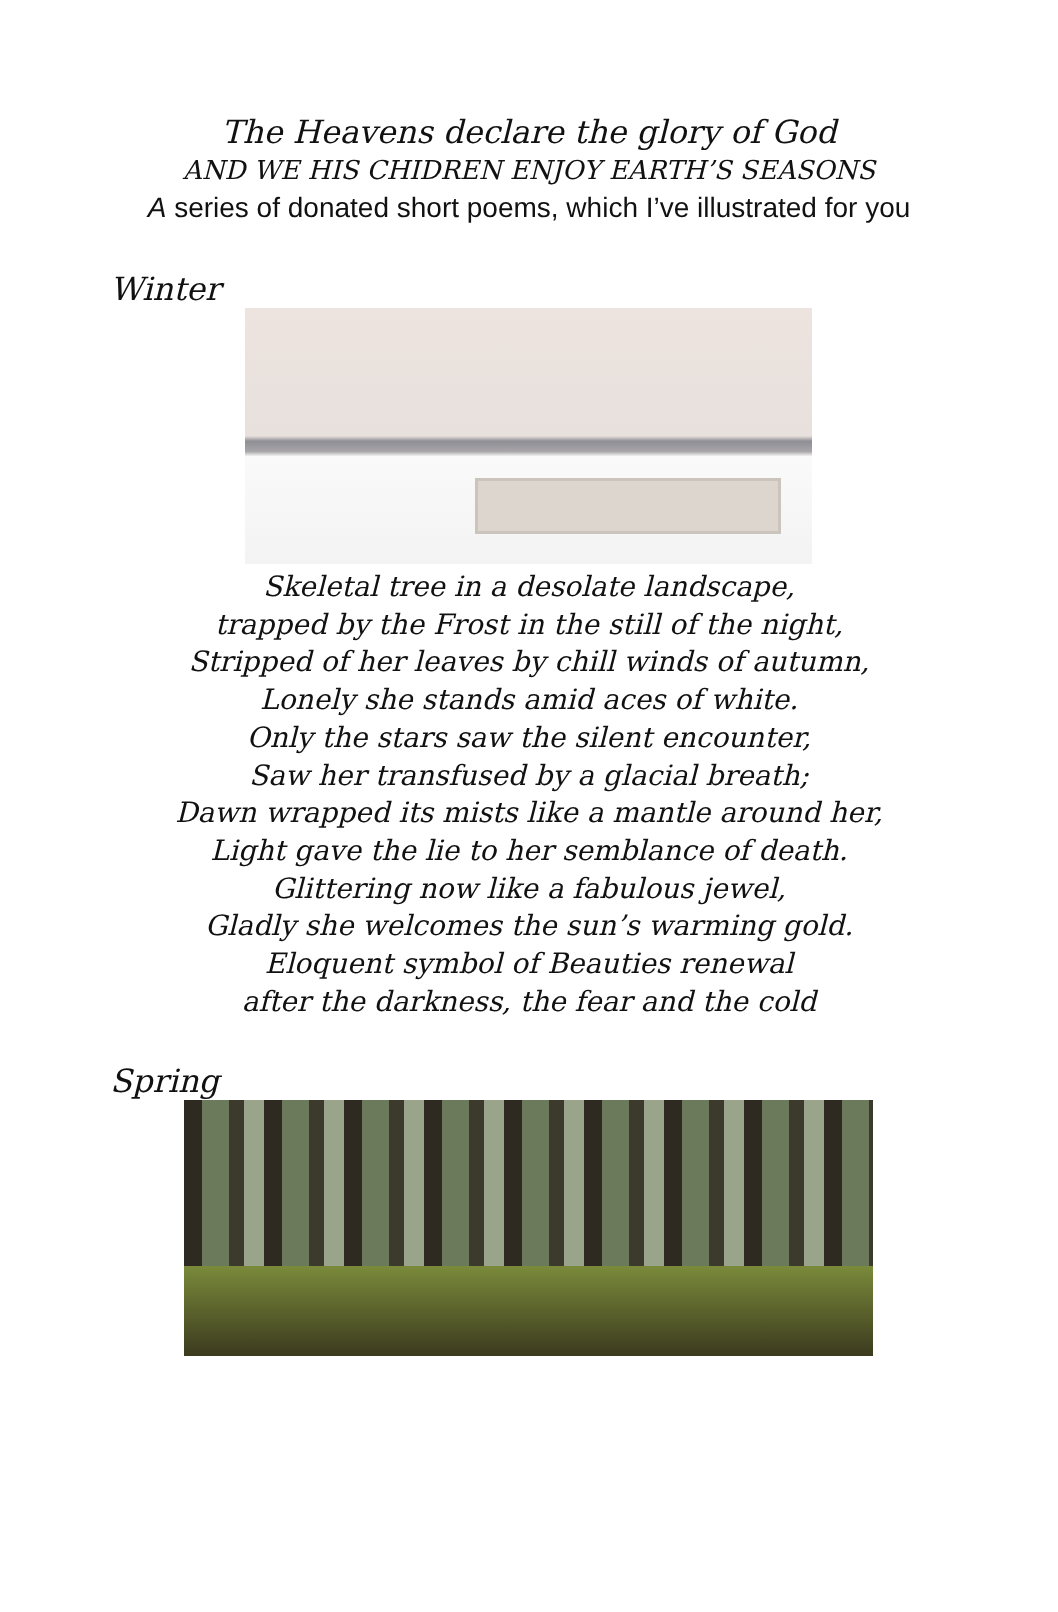The Heavens declare the glory of God
AND WE HIS CHIDREN ENJOY EARTH’S SEASONS
A series of donated short poems, which I’ve illustrated for you
Winter
Skeletal tree in a desolate landscape,
trapped by the Frost in the still of the night,
Stripped of her leaves by chill winds of autumn,
Lonely she stands amid aces of white.
Only the stars saw the silent encounter,
Saw her transfused by a glacial breath;
Dawn wrapped its mists like a mantle around her,
Light gave the lie to her semblance of death.
Glittering now like a fabulous jewel,
Gladly she welcomes the sun’s warming gold.
Eloquent symbol of Beauties renewal
after the darkness, the fear and the cold
Spring